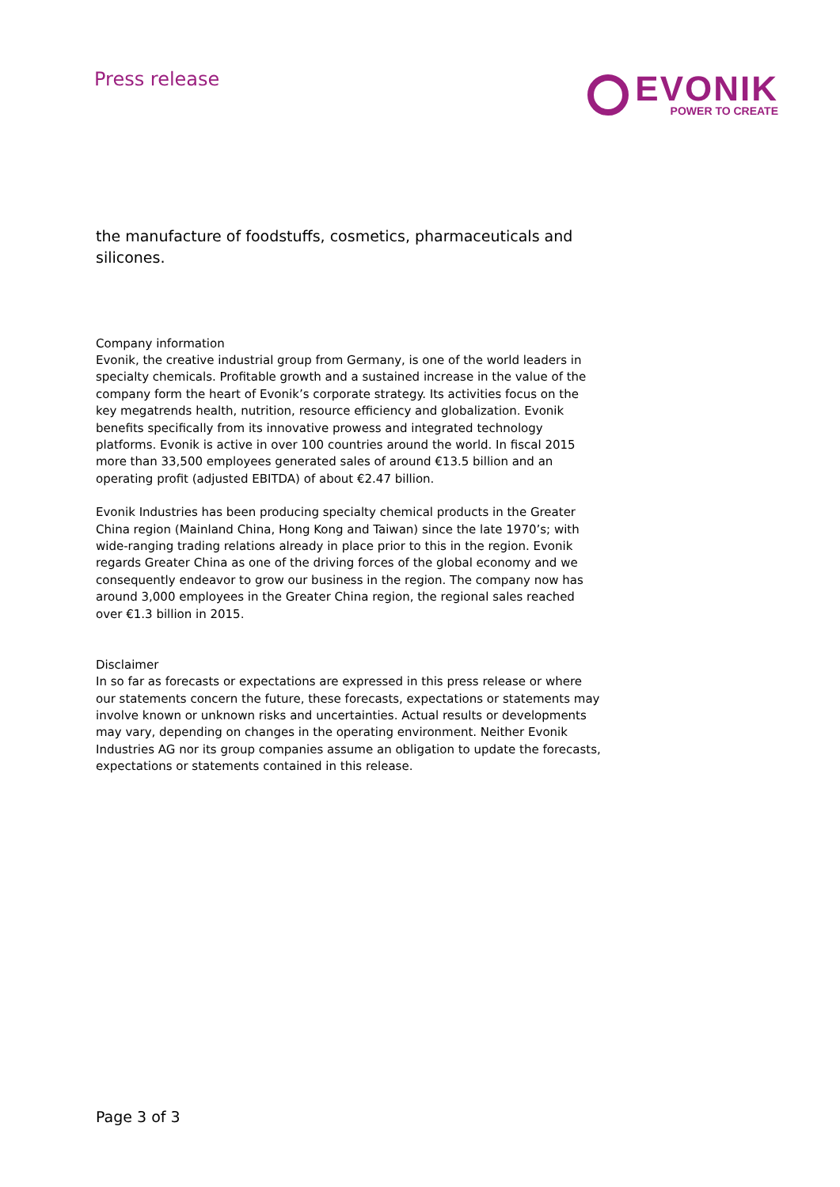Press release
EVONIK
POWER TO CREATE
the manufacture of foodstuffs, cosmetics, pharmaceuticals and silicones.
Company information
Evonik, the creative industrial group from Germany, is one of the world leaders in specialty chemicals. Profitable growth and a sustained increase in the value of the company form the heart of Evonik’s corporate strategy. Its activities focus on the key megatrends health, nutrition, resource efficiency and globalization. Evonik benefits specifically from its innovative prowess and integrated technology platforms. Evonik is active in over 100 countries around the world. In fiscal 2015 more than 33,500 employees generated sales of around €13.5 billion and an operating profit (adjusted EBITDA) of about €2.47 billion.
Evonik Industries has been producing specialty chemical products in the Greater China region (Mainland China, Hong Kong and Taiwan) since the late 1970’s; with wide-ranging trading relations already in place prior to this in the region. Evonik regards Greater China as one of the driving forces of the global economy and we consequently endeavor to grow our business in the region. The company now has around 3,000 employees in the Greater China region, the regional sales reached over €1.3 billion in 2015.
Disclaimer
In so far as forecasts or expectations are expressed in this press release or where our statements concern the future, these forecasts, expectations or statements may involve known or unknown risks and uncertainties. Actual results or developments may vary, depending on changes in the operating environment. Neither Evonik Industries AG nor its group companies assume an obligation to update the forecasts, expectations or statements contained in this release.
Page 3 of 3